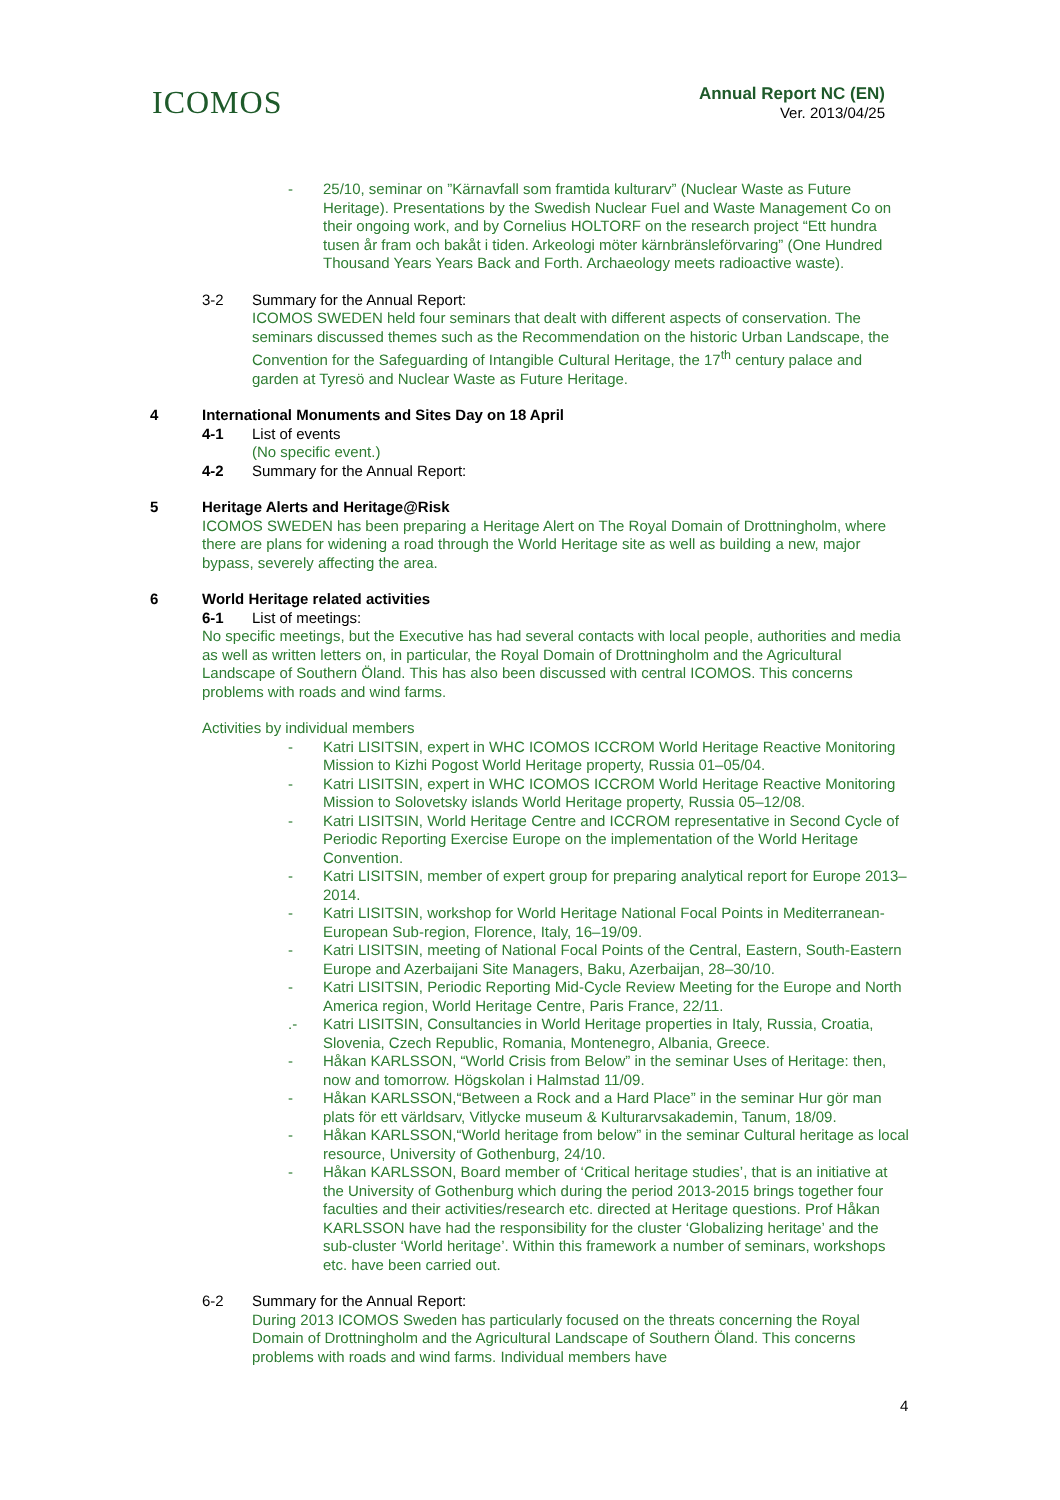ICOMOS
Annual Report NC (EN)
Ver. 2013/04/25
- 25/10, seminar on ”Kärnavfall som framtida kulturarv” (Nuclear Waste as Future Heritage). Presentations by the Swedish Nuclear Fuel and Waste Management Co on their ongoing work, and by Cornelius HOLTORF on the research project “Ett hundra tusen år fram och bakåt i tiden. Arkeologi möter kärnbränsleförvaring” (One Hundred Thousand Years Years Back and Forth. Archaeology meets radioactive waste).
3-2 Summary for the Annual Report:
ICOMOS SWEDEN held four seminars that dealt with different aspects of conservation. The seminars discussed themes such as the Recommendation on the historic Urban Landscape, the Convention for the Safeguarding of Intangible Cultural Heritage, the 17<sup>th</sup> century palace and garden at Tyresö and Nuclear Waste as Future Heritage.
4 International Monuments and Sites Day on 18 April
4-1 List of events
(No specific event.)
4-2 Summary for the Annual Report:
5 Heritage Alerts and Heritage@Risk
ICOMOS SWEDEN has been preparing a Heritage Alert on The Royal Domain of Drottningholm, where there are plans for widening a road through the World Heritage site as well as building a new, major bypass, severely affecting the area.
6 World Heritage related activities
6-1 List of meetings:
No specific meetings, but the Executive has had several contacts with local people, authorities and media as well as written letters on, in particular, the Royal Domain of Drottningholm and the Agricultural Landscape of Southern Öland. This has also been discussed with central ICOMOS. This concerns problems with roads and wind farms.
Activities by individual members
- Katri LISITSIN, expert in WHC ICOMOS ICCROM World Heritage Reactive Monitoring Mission to Kizhi Pogost World Heritage property, Russia 01–05/04.
- Katri LISITSIN, expert in WHC ICOMOS ICCROM World Heritage Reactive Monitoring Mission to Solovetsky islands World Heritage property, Russia 05–12/08.
- Katri LISITSIN, World Heritage Centre and ICCROM representative in Second Cycle of Periodic Reporting Exercise Europe on the implementation of the World Heritage Convention.
- Katri LISITSIN, member of expert group for preparing analytical report for Europe 2013–2014.
- Katri LISITSIN, workshop for World Heritage National Focal Points in Mediterranean-European Sub-region, Florence, Italy, 16–19/09.
- Katri LISITSIN, meeting of National Focal Points of the Central, Eastern, South-Eastern Europe and Azerbaijani Site Managers, Baku, Azerbaijan, 28–30/10.
- Katri LISITSIN, Periodic Reporting Mid-Cycle Review Meeting for the Europe and North America region, World Heritage Centre, Paris France, 22/11.
.- Katri LISITSIN, Consultancies in World Heritage properties in Italy, Russia, Croatia, Slovenia, Czech Republic, Romania, Montenegro, Albania, Greece.
- Håkan KARLSSON, “World Crisis from Below” in the seminar Uses of Heritage: then, now and tomorrow. Högskolan i Halmstad 11/09.
- Håkan KARLSSON,“Between a Rock and a Hard Place” in the seminar Hur gör man plats för ett världsarv, Vitlycke museum & Kulturarvsakademin, Tanum, 18/09.
- Håkan KARLSSON,“World heritage from below” in the seminar Cultural heritage as local resource, University of Gothenburg, 24/10.
- Håkan KARLSSON, Board member of ‘Critical heritage studies’, that is an initiative at the University of Gothenburg which during the period 2013-2015 brings together four faculties and their activities/research etc. directed at Heritage questions. Prof Håkan KARLSSON have had the responsibility for the cluster ‘Globalizing heritage’ and the sub-cluster ‘World heritage’. Within this framework a number of seminars, workshops etc. have been carried out.
6-2 Summary for the Annual Report:
During 2013 ICOMOS Sweden has particularly focused on the threats concerning the Royal Domain of Drottningholm and the Agricultural Landscape of Southern Öland. This concerns problems with roads and wind farms. Individual members have
4